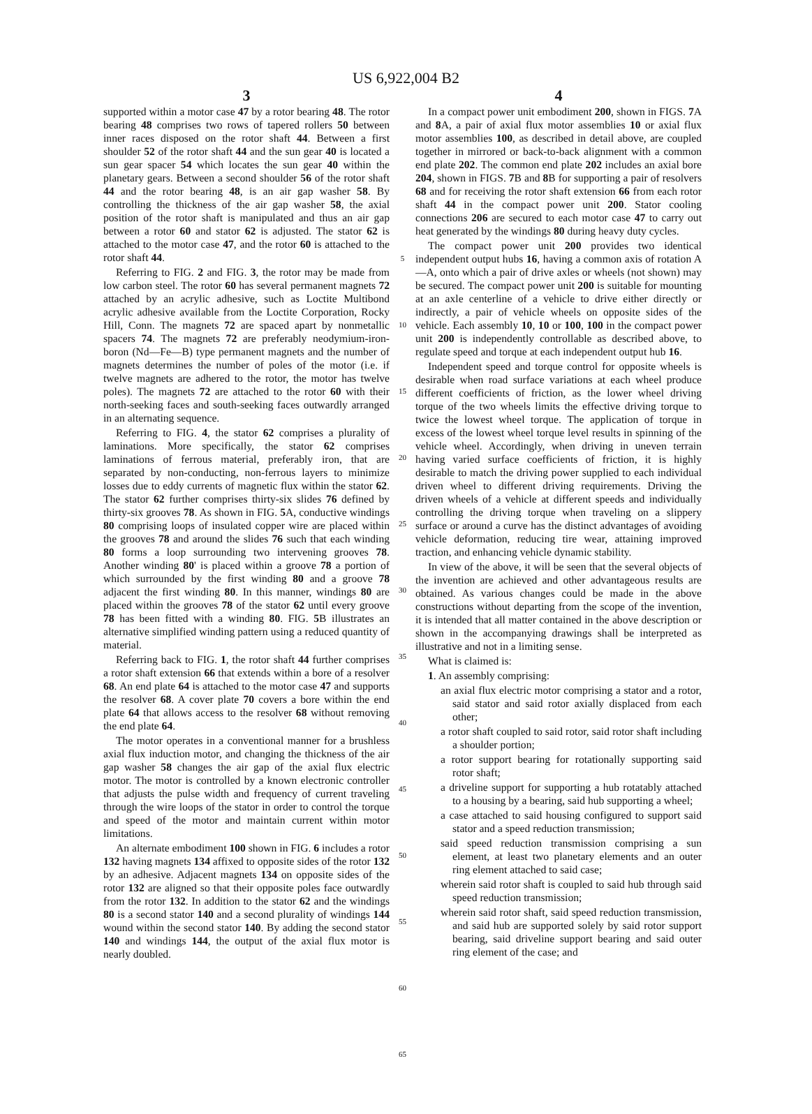US 6,922,004 B2
3
supported within a motor case 47 by a rotor bearing 48. The rotor bearing 48 comprises two rows of tapered rollers 50 between inner races disposed on the rotor shaft 44. Between a first shoulder 52 of the rotor shaft 44 and the sun gear 40 is located a sun gear spacer 54 which locates the sun gear 40 within the planetary gears. Between a second shoulder 56 of the rotor shaft 44 and the rotor bearing 48, is an air gap washer 58. By controlling the thickness of the air gap washer 58, the axial position of the rotor shaft is manipulated and thus an air gap between a rotor 60 and stator 62 is adjusted. The stator 62 is attached to the motor case 47, and the rotor 60 is attached to the rotor shaft 44.
Referring to FIG. 2 and FIG. 3, the rotor may be made from low carbon steel. The rotor 60 has several permanent magnets 72 attached by an acrylic adhesive, such as Loctite Multibond acrylic adhesive available from the Loctite Corporation, Rocky Hill, Conn. The magnets 72 are spaced apart by nonmetallic spacers 74. The magnets 72 are preferably neodymium-iron-boron (Nd—Fe—B) type permanent magnets and the number of magnets determines the number of poles of the motor (i.e. if twelve magnets are adhered to the rotor, the motor has twelve poles). The magnets 72 are attached to the rotor 60 with their north-seeking faces and south-seeking faces outwardly arranged in an alternating sequence.
Referring to FIG. 4, the stator 62 comprises a plurality of laminations. More specifically, the stator 62 comprises laminations of ferrous material, preferably iron, that are separated by non-conducting, non-ferrous layers to minimize losses due to eddy currents of magnetic flux within the stator 62. The stator 62 further comprises thirty-six slides 76 defined by thirty-six grooves 78. As shown in FIG. 5 A, conductive windings 80 comprising loops of insulated copper wire are placed within the grooves 78 and around the slides 76 such that each winding 80 forms a loop surrounding two intervening grooves 78. Another winding 80' is placed within a groove 78 a portion of which surrounded by the first winding 80 and a groove 78 adjacent the first winding 80. In this manner, windings 80 are placed within the grooves 78 of the stator 62 until every groove 78 has been fitted with a winding 80. FIG. 5 B illustrates an alternative simplified winding pattern using a reduced quantity of material.
Referring back to FIG. 1, the rotor shaft 44 further comprises a rotor shaft extension 66 that extends within a bore of a resolver 68. An end plate 64 is attached to the motor case 47 and supports the resolver 68. A cover plate 70 covers a bore within the end plate 64 that allows access to the resolver 68 without removing the end plate 64.
The motor operates in a conventional manner for a brushless axial flux induction motor, and changing the thickness of the air gap washer 58 changes the air gap of the axial flux electric motor. The motor is controlled by a known electronic controller that adjusts the pulse width and frequency of current traveling through the wire loops of the stator in order to control the torque and speed of the motor and maintain current within motor limitations.
An alternate embodiment 100 shown in FIG. 6 includes a rotor 132 having magnets 134 affixed to opposite sides of the rotor 132 by an adhesive. Adjacent magnets 134 on opposite sides of the rotor 132 are aligned so that their opposite poles face outwardly from the rotor 132. In addition to the stator 62 and the windings 80 is a second stator 140 and a second plurality of windings 144 wound within the second stator 140. By adding the second stator 140 and windings 144, the output of the axial flux motor is nearly doubled.
5
10
15
20
25
30
35
40
45
50
55
60
65
4
In a compact power unit embodiment 200, shown in FIGS. 7 A and 8 A, a pair of axial flux motor assemblies 10 or axial flux motor assemblies 100, as described in detail above, are coupled together in mirrored or back-to-back alignment with a common end plate 202. The common end plate 202 includes an axial bore 204, shown in FIGS. 7 B and 8 B for supporting a pair of resolvers 68 and for receiving the rotor shaft extension 66 from each rotor shaft 44 in the compact power unit 200. Stator cooling connections 206 are secured to each motor case 47 to carry out heat generated by the windings 80 during heavy duty cycles.
The compact power unit 200 provides two identical independent output hubs 16, having a common axis of rotation A—A, onto which a pair of drive axles or wheels (not shown) may be secured. The compact power unit 200 is suitable for mounting at an axle centerline of a vehicle to drive either directly or indirectly, a pair of vehicle wheels on opposite sides of the vehicle. Each assembly 10, 10 or 100, 100 in the compact power unit 200 is independently controllable as described above, to regulate speed and torque at each independent output hub 16.
Independent speed and torque control for opposite wheels is desirable when road surface variations at each wheel produce different coefficients of friction, as the lower wheel driving torque of the two wheels limits the effective driving torque to twice the lowest wheel torque. The application of torque in excess of the lowest wheel torque level results in spinning of the vehicle wheel. Accordingly, when driving in uneven terrain having varied surface coefficients of friction, it is highly desirable to match the driving power supplied to each individual driven wheel to different driving requirements. Driving the driven wheels of a vehicle at different speeds and individually controlling the driving torque when traveling on a slippery surface or around a curve has the distinct advantages of avoiding vehicle deformation, reducing tire wear, attaining improved traction, and enhancing vehicle dynamic stability.
In view of the above, it will be seen that the several objects of the invention are achieved and other advantageous results are obtained. As various changes could be made in the above constructions without departing from the scope of the invention, it is intended that all matter contained in the above description or shown in the accompanying drawings shall be interpreted as illustrative and not in a limiting sense.
What is claimed is:
1. An assembly comprising:
an axial flux electric motor comprising a stator and a rotor, said stator and said rotor axially displaced from each other;
a rotor shaft coupled to said rotor, said rotor shaft including a shoulder portion;
a rotor support bearing for rotationally supporting said rotor shaft;
a driveline support for supporting a hub rotatably attached to a housing by a bearing, said hub supporting a wheel;
a case attached to said housing configured to support said stator and a speed reduction transmission;
said speed reduction transmission comprising a sun element, at least two planetary elements and an outer ring element attached to said case;
wherein said rotor shaft is coupled to said hub through said speed reduction transmission;
wherein said rotor shaft, said speed reduction transmission, and said hub are supported solely by said rotor support bearing, said driveline support bearing and said outer ring element of the case; and